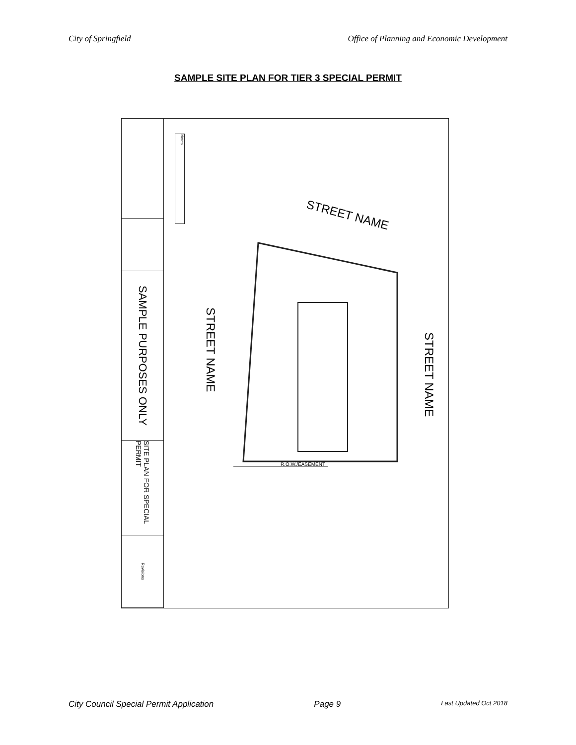City of Springfield Office of Planning and Economic Development
SAMPLE SITE PLAN FOR TIER 3 SPECIAL PERMIT
SAMPLE PURPOSES ONLY
SITE PLAN FOR SPECIAL PERMIT
Revisions
Notes
STREET NAME
STREET NAME
STREET NAME
R.O.W./EASEMENT
City Council Special Permit Application Page 9 Last Updated Oct 2018